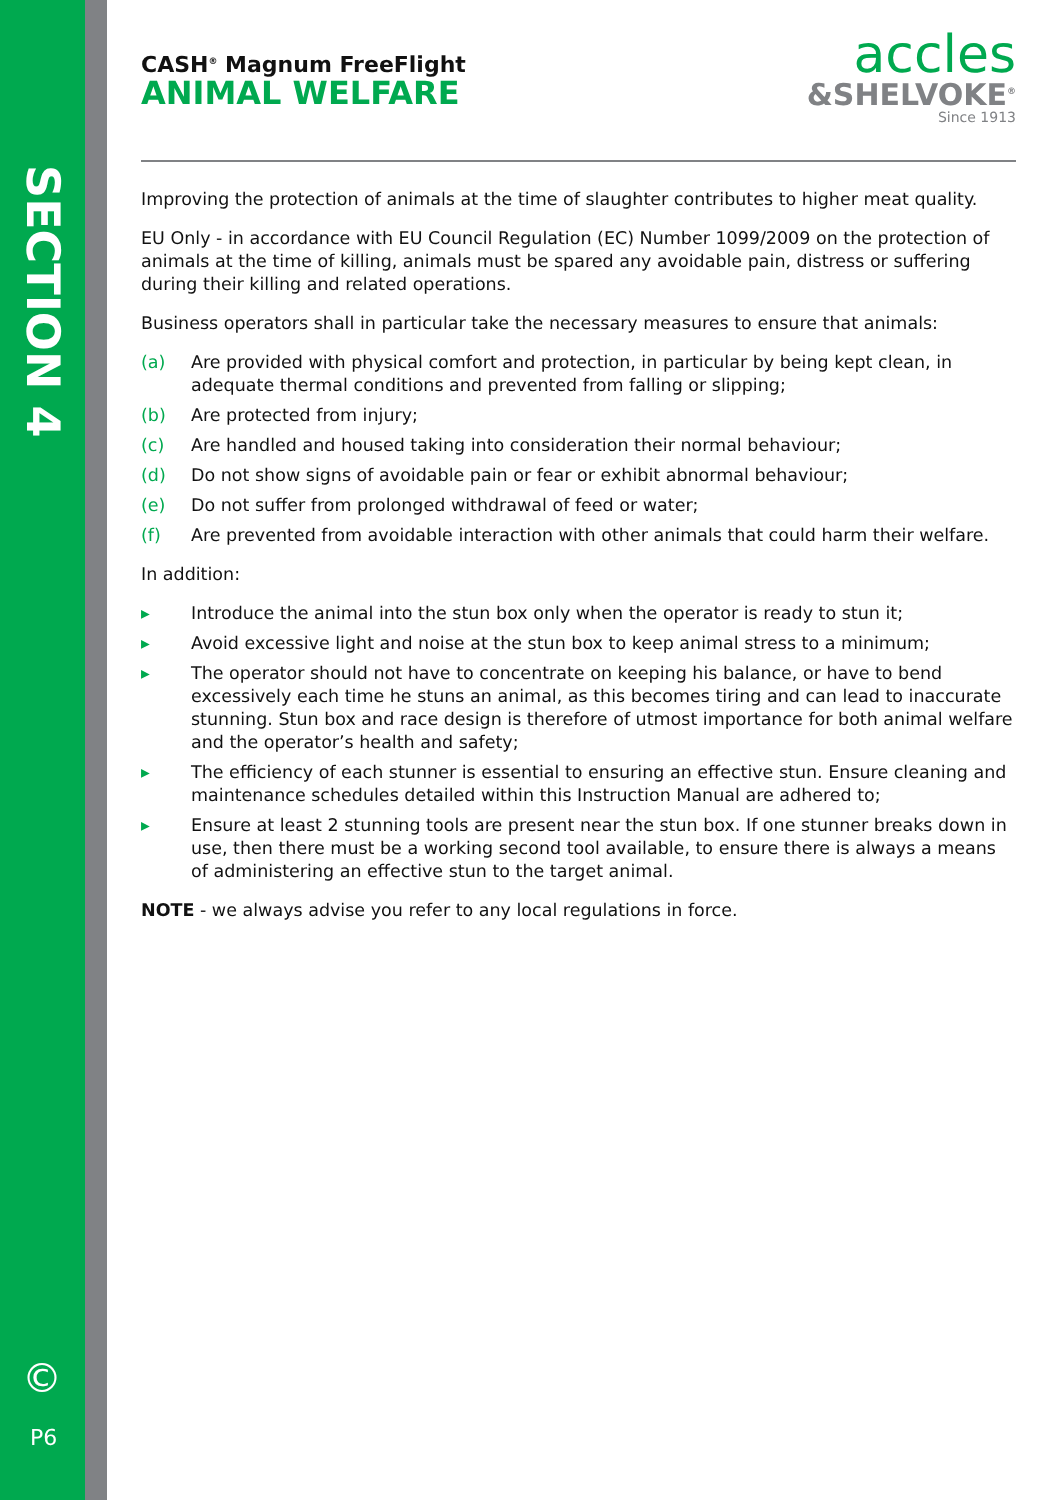SECTION 4
©
P6
CASH<sup>®</sup> Magnum FreeFlight
ANIMAL WELFARE
accles
&SHELVOKE<sup>®</sup>
Since 1913
Improving the protection of animals at the time of slaughter contributes to higher meat quality.
EU Only - in accordance with EU Council Regulation (EC) Number 1099/2009 on the protection of animals at the time of killing, animals must be spared any avoidable pain, distress or suffering during their killing and related operations.
Business operators shall in particular take the necessary measures to ensure that animals:
(a) Are provided with physical comfort and protection, in particular by being kept clean, in adequate thermal conditions and prevented from falling or slipping;
(b) Are protected from injury;
(c) Are handled and housed taking into consideration their normal behaviour;
(d) Do not show signs of avoidable pain or fear or exhibit abnormal behaviour;
(e) Do not suffer from prolonged withdrawal of feed or water;
(f) Are prevented from avoidable interaction with other animals that could harm their welfare.
In addition:
▸ Introduce the animal into the stun box only when the operator is ready to stun it;
▸ Avoid excessive light and noise at the stun box to keep animal stress to a minimum;
▸ The operator should not have to concentrate on keeping his balance, or have to bend excessively each time he stuns an animal, as this becomes tiring and can lead to inaccurate stunning. Stun box and race design is therefore of utmost importance for both animal welfare and the operator’s health and safety;
▸ The efficiency of each stunner is essential to ensuring an effective stun. Ensure cleaning and maintenance schedules detailed within this Instruction Manual are adhered to;
▸ Ensure at least 2 stunning tools are present near the stun box. If one stunner breaks down in use, then there must be a working second tool available, to ensure there is always a means of administering an effective stun to the target animal.
NOTE - we always advise you refer to any local regulations in force.